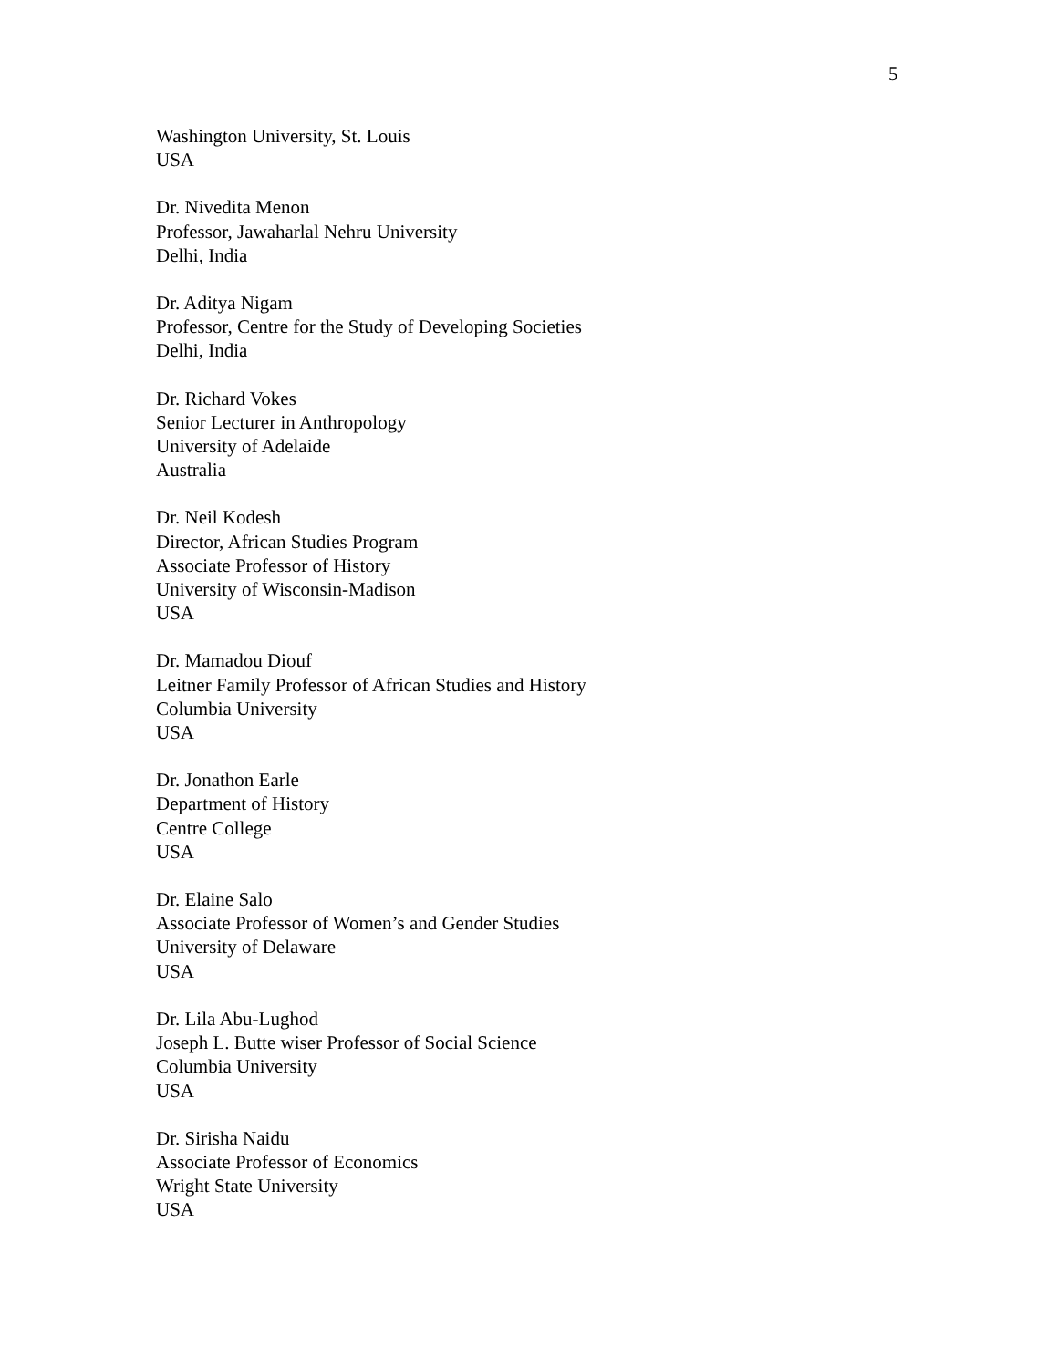5
Washington University, St. Louis
USA
Dr. Nivedita Menon
Professor, Jawaharlal Nehru University
Delhi, India
Dr. Aditya Nigam
Professor, Centre for the Study of Developing Societies
Delhi, India
Dr. Richard Vokes
Senior Lecturer in Anthropology
University of Adelaide
Australia
Dr. Neil Kodesh
Director, African Studies Program
Associate Professor of History
University of Wisconsin-Madison
USA
Dr. Mamadou Diouf
Leitner Family Professor of African Studies and History
Columbia University
USA
Dr. Jonathon Earle
Department of History
Centre College
USA
Dr. Elaine Salo
Associate Professor of Women’s and Gender Studies
University of Delaware
USA
Dr. Lila Abu-Lughod
Joseph L. Butte wiser Professor of Social Science
Columbia University
USA
Dr. Sirisha Naidu
Associate Professor of Economics
Wright State University
USA